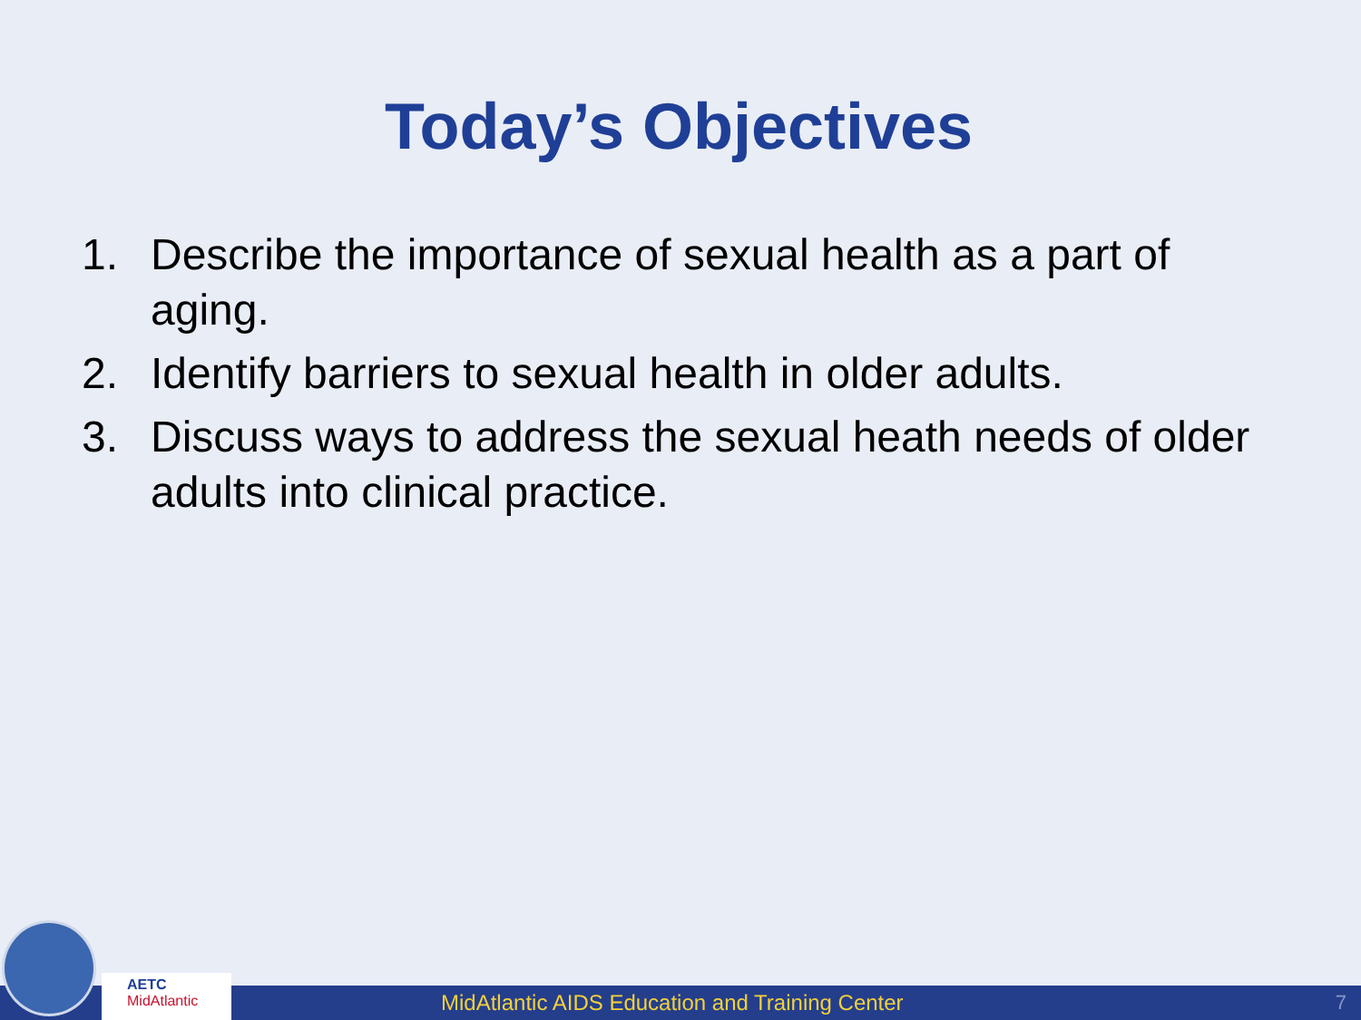Today’s Objectives
1. Describe the importance of sexual health as a part of aging.
2. Identify barriers to sexual health in older adults.
3. Discuss ways to address the sexual heath needs of older adults into clinical practice.
MidAtlantic AIDS Education and Training Center 7
AETC
MidAtlantic